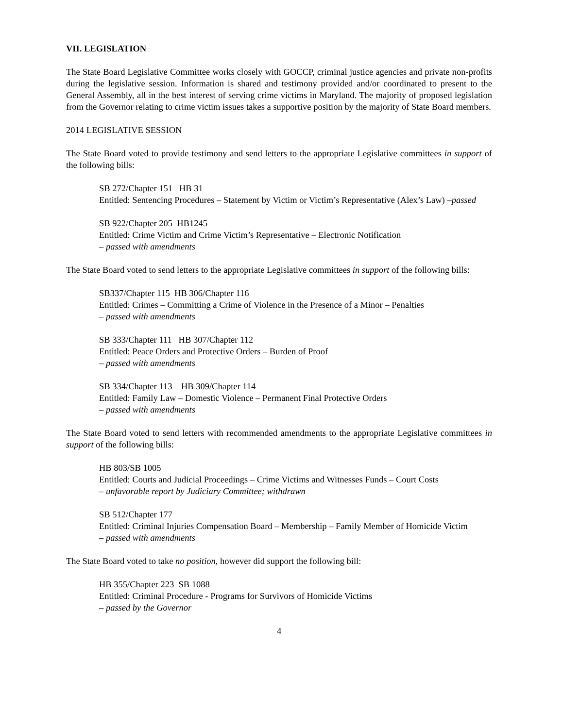VII. LEGISLATION
The State Board Legislative Committee works closely with GOCCP, criminal justice agencies and private non-profits during the legislative session. Information is shared and testimony provided and/or coordinated to present to the General Assembly, all in the best interest of serving crime victims in Maryland. The majority of proposed legislation from the Governor relating to crime victim issues takes a supportive position by the majority of State Board members.
2014 LEGISLATIVE SESSION
The State Board voted to provide testimony and send letters to the appropriate Legislative committees in support of the following bills:
SB 272/Chapter 151 HB 31
Entitled: Sentencing Procedures – Statement by Victim or Victim’s Representative (Alex’s Law) –passed
SB 922/Chapter 205 HB1245
Entitled: Crime Victim and Crime Victim’s Representative – Electronic Notification
– passed with amendments
The State Board voted to send letters to the appropriate Legislative committees in support of the following bills:
SB337/Chapter 115 HB 306/Chapter 116
Entitled: Crimes – Committing a Crime of Violence in the Presence of a Minor – Penalties
– passed with amendments
SB 333/Chapter 111 HB 307/Chapter 112
Entitled: Peace Orders and Protective Orders – Burden of Proof
– passed with amendments
SB 334/Chapter 113 HB 309/Chapter 114
Entitled: Family Law – Domestic Violence – Permanent Final Protective Orders
– passed with amendments
The State Board voted to send letters with recommended amendments to the appropriate Legislative committees in support of the following bills:
HB 803/SB 1005
Entitled: Courts and Judicial Proceedings – Crime Victims and Witnesses Funds – Court Costs
– unfavorable report by Judiciary Committee; withdrawn
SB 512/Chapter 177
Entitled: Criminal Injuries Compensation Board – Membership – Family Member of Homicide Victim
– passed with amendments
The State Board voted to take no position, however did support the following bill:
HB 355/Chapter 223 SB 1088
Entitled: Criminal Procedure - Programs for Survivors of Homicide Victims
– passed by the Governor
4